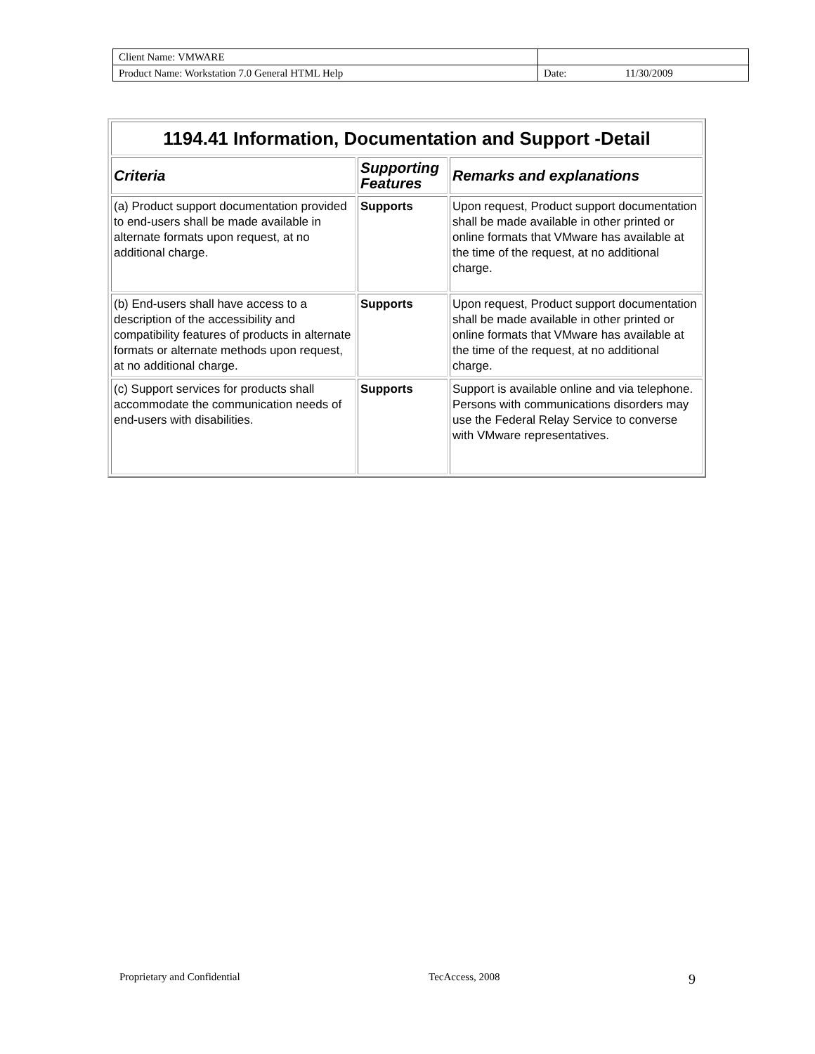| Client Name: VMWARE | | |
| Product Name: Workstation 7.0 General HTML Help | Date: | 11/30/2009 |
| 1194.41 Information, Documentation and Support -Detail | | |
| --- | --- | --- |
| Criteria | Supporting Features | Remarks and explanations |
| (a) Product support documentation provided to end-users shall be made available in alternate formats upon request, at no additional charge. | Supports | Upon request, Product support documentation shall be made available in other printed or online formats that VMware has available at the time of the request, at no additional charge. |
| (b) End-users shall have access to a description of the accessibility and compatibility features of products in alternate formats or alternate methods upon request, at no additional charge. | Supports | Upon request, Product support documentation shall be made available in other printed or online formats that VMware has available at the time of the request, at no additional charge. |
| (c) Support services for products shall accommodate the communication needs of end-users with disabilities. | Supports | Support is available online and via telephone. Persons with communications disorders may use the Federal Relay Service to converse with VMware representatives. |
Proprietary and Confidential TecAccess, 2008 9